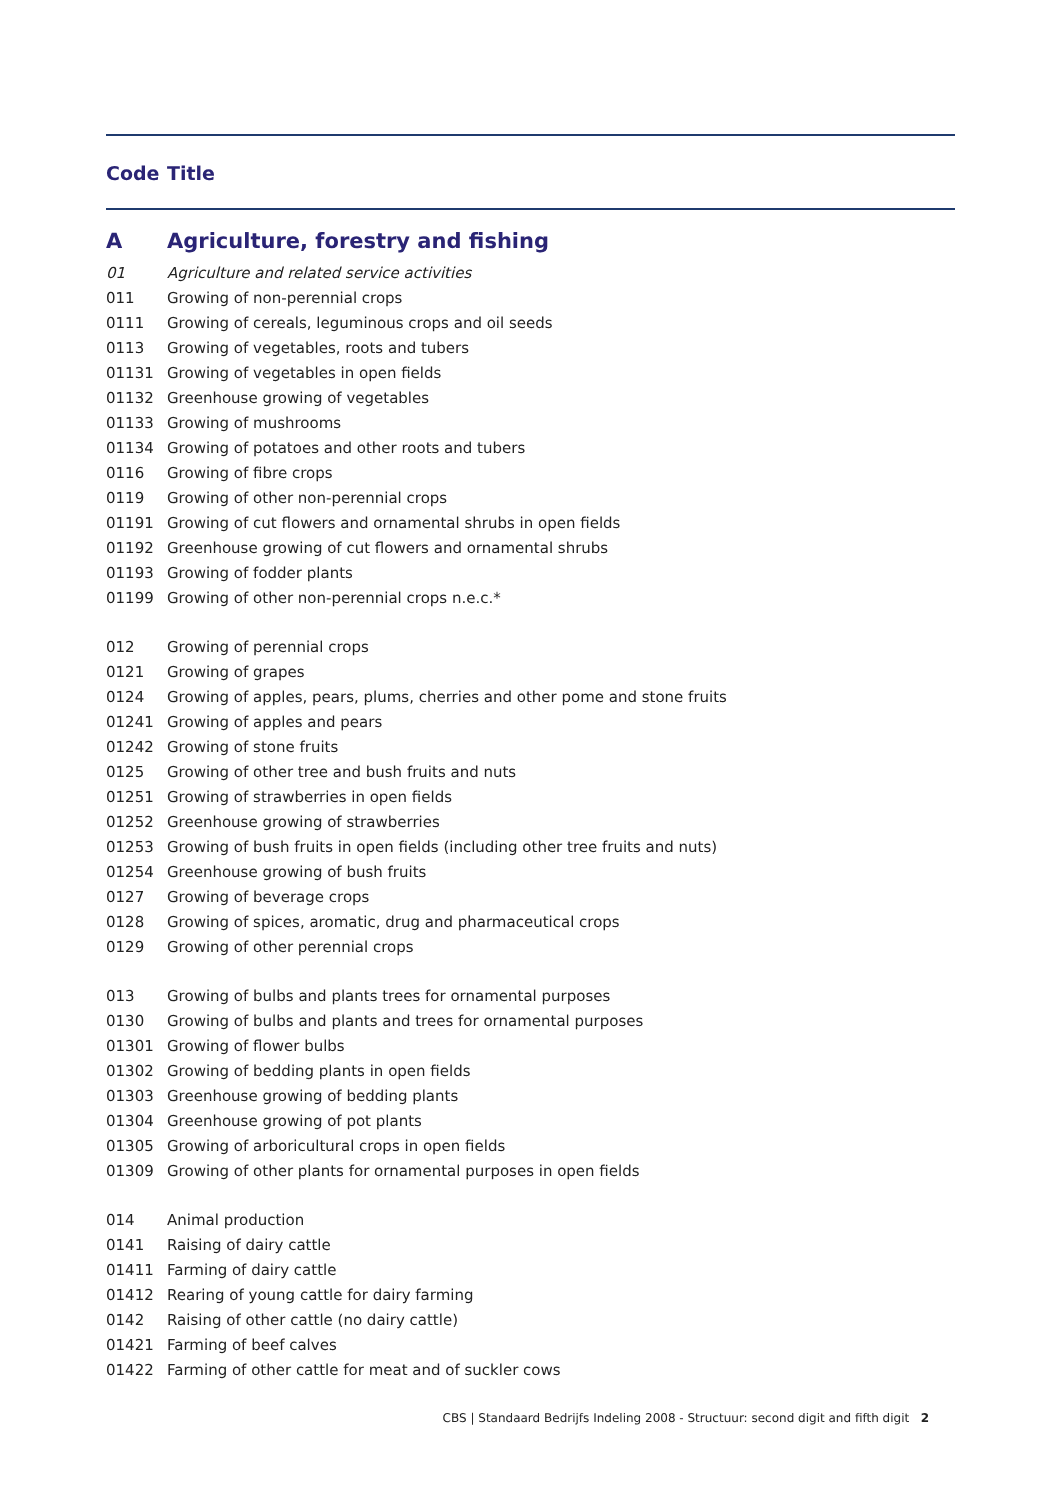Code Title
| A | Agriculture, forestry and fishing |
| 01 | Agriculture and related service activities |
| 011 | Growing of non-perennial crops |
| 0111 | Growing of cereals, leguminous crops and oil seeds |
| 0113 | Growing of vegetables, roots and tubers |
| 01131 | Growing of vegetables in open fields |
| 01132 | Greenhouse growing of vegetables |
| 01133 | Growing of mushrooms |
| 01134 | Growing of potatoes and other roots and tubers |
| 0116 | Growing of fibre crops |
| 0119 | Growing of other non-perennial crops |
| 01191 | Growing of cut flowers and ornamental shrubs in open fields |
| 01192 | Greenhouse growing of cut flowers and ornamental shrubs |
| 01193 | Growing of fodder plants |
| 01199 | Growing of other non-perennial crops n.e.c.* |
| 012 | Growing of perennial crops |
| 0121 | Growing of grapes |
| 0124 | Growing of apples, pears, plums, cherries and other pome and stone fruits |
| 01241 | Growing of apples and pears |
| 01242 | Growing of stone fruits |
| 0125 | Growing of other tree and bush fruits and nuts |
| 01251 | Growing of strawberries in open fields |
| 01252 | Greenhouse growing of strawberries |
| 01253 | Growing of bush fruits in open fields (including other tree fruits and nuts) |
| 01254 | Greenhouse growing of bush fruits |
| 0127 | Growing of beverage crops |
| 0128 | Growing of spices, aromatic, drug and pharmaceutical crops |
| 0129 | Growing of other perennial crops |
| 013 | Growing of bulbs and plants trees for ornamental purposes |
| 0130 | Growing of bulbs and plants and trees for ornamental purposes |
| 01301 | Growing of flower bulbs |
| 01302 | Growing of bedding plants in open fields |
| 01303 | Greenhouse growing of bedding plants |
| 01304 | Greenhouse growing of pot plants |
| 01305 | Growing of arboricultural crops in open fields |
| 01309 | Growing of other plants for ornamental purposes in open fields |
| 014 | Animal production |
| 0141 | Raising of dairy cattle |
| 01411 | Farming of dairy cattle |
| 01412 | Rearing of young cattle for dairy farming |
| 0142 | Raising of other cattle (no dairy cattle) |
| 01421 | Farming of beef calves |
| 01422 | Farming of other cattle for meat and of suckler cows |
CBS | Standaard Bedrijfs Indeling 2008 - Structuur: second digit and fifth digit 2